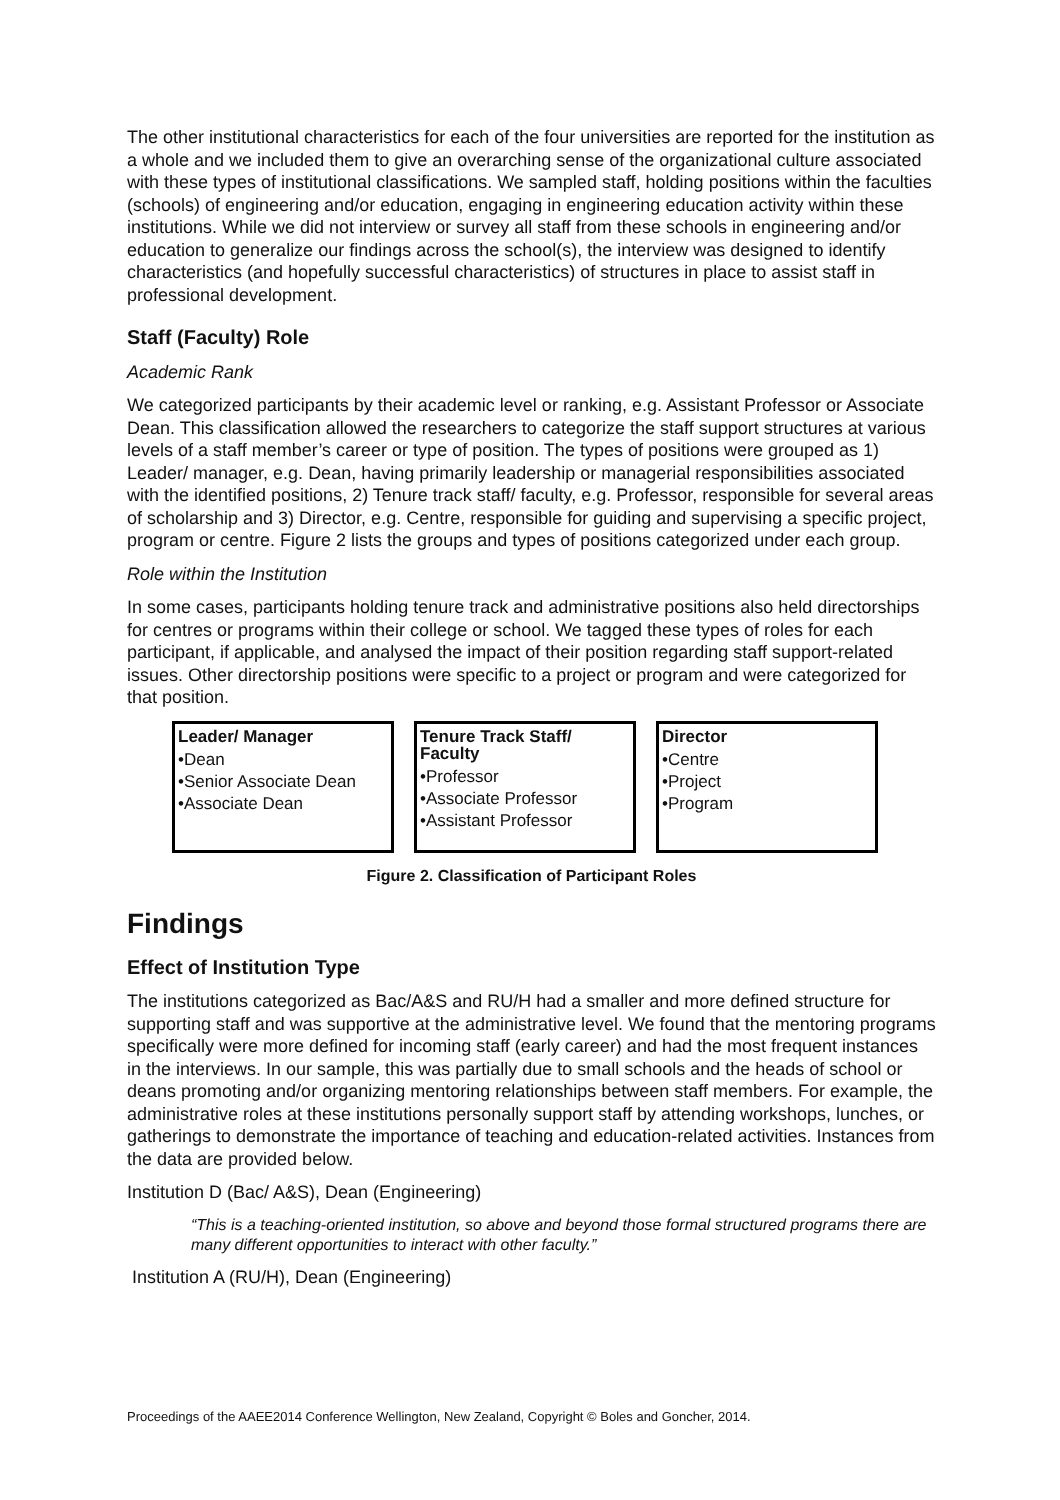The other institutional characteristics for each of the four universities are reported for the institution as a whole and we included them to give an overarching sense of the organizational culture associated with these types of institutional classifications. We sampled staff, holding positions within the faculties (schools) of engineering and/or education, engaging in engineering education activity within these institutions. While we did not interview or survey all staff from these schools in engineering and/or education to generalize our findings across the school(s), the interview was designed to identify characteristics (and hopefully successful characteristics) of structures in place to assist staff in professional development.
Staff (Faculty) Role
Academic Rank
We categorized participants by their academic level or ranking, e.g. Assistant Professor or Associate Dean. This classification allowed the researchers to categorize the staff support structures at various levels of a staff member’s career or type of position. The types of positions were grouped as 1) Leader/ manager, e.g. Dean, having primarily leadership or managerial responsibilities associated with the identified positions, 2) Tenure track staff/ faculty, e.g. Professor, responsible for several areas of scholarship and 3) Director, e.g. Centre, responsible for guiding and supervising a specific project, program or centre. Figure 2 lists the groups and types of positions categorized under each group.
Role within the Institution
In some cases, participants holding tenure track and administrative positions also held directorships for centres or programs within their college or school. We tagged these types of roles for each participant, if applicable, and analysed the impact of their position regarding staff support-related issues. Other directorship positions were specific to a project or program and were categorized for that position.
Leader/ Manager
•Dean
•Senior Associate Dean
•Associate Dean
Tenure Track Staff/ Faculty
•Professor
•Associate Professor
•Assistant Professor
Director
•Centre
•Project
•Program
Figure 2. Classification of Participant Roles
Findings
Effect of Institution Type
The institutions categorized as Bac/A&S and RU/H had a smaller and more defined structure for supporting staff and was supportive at the administrative level. We found that the mentoring programs specifically were more defined for incoming staff (early career) and had the most frequent instances in the interviews. In our sample, this was partially due to small schools and the heads of school or deans promoting and/or organizing mentoring relationships between staff members. For example, the administrative roles at these institutions personally support staff by attending workshops, lunches, or gatherings to demonstrate the importance of teaching and education-related activities. Instances from the data are provided below.
Institution D (Bac/ A&S), Dean (Engineering)
“This is a teaching-oriented institution, so above and beyond those formal structured programs there are many different opportunities to interact with other faculty.”
Institution A (RU/H), Dean (Engineering)
Proceedings of the AAEE2014 Conference Wellington, New Zealand, Copyright © Boles and Goncher, 2014.